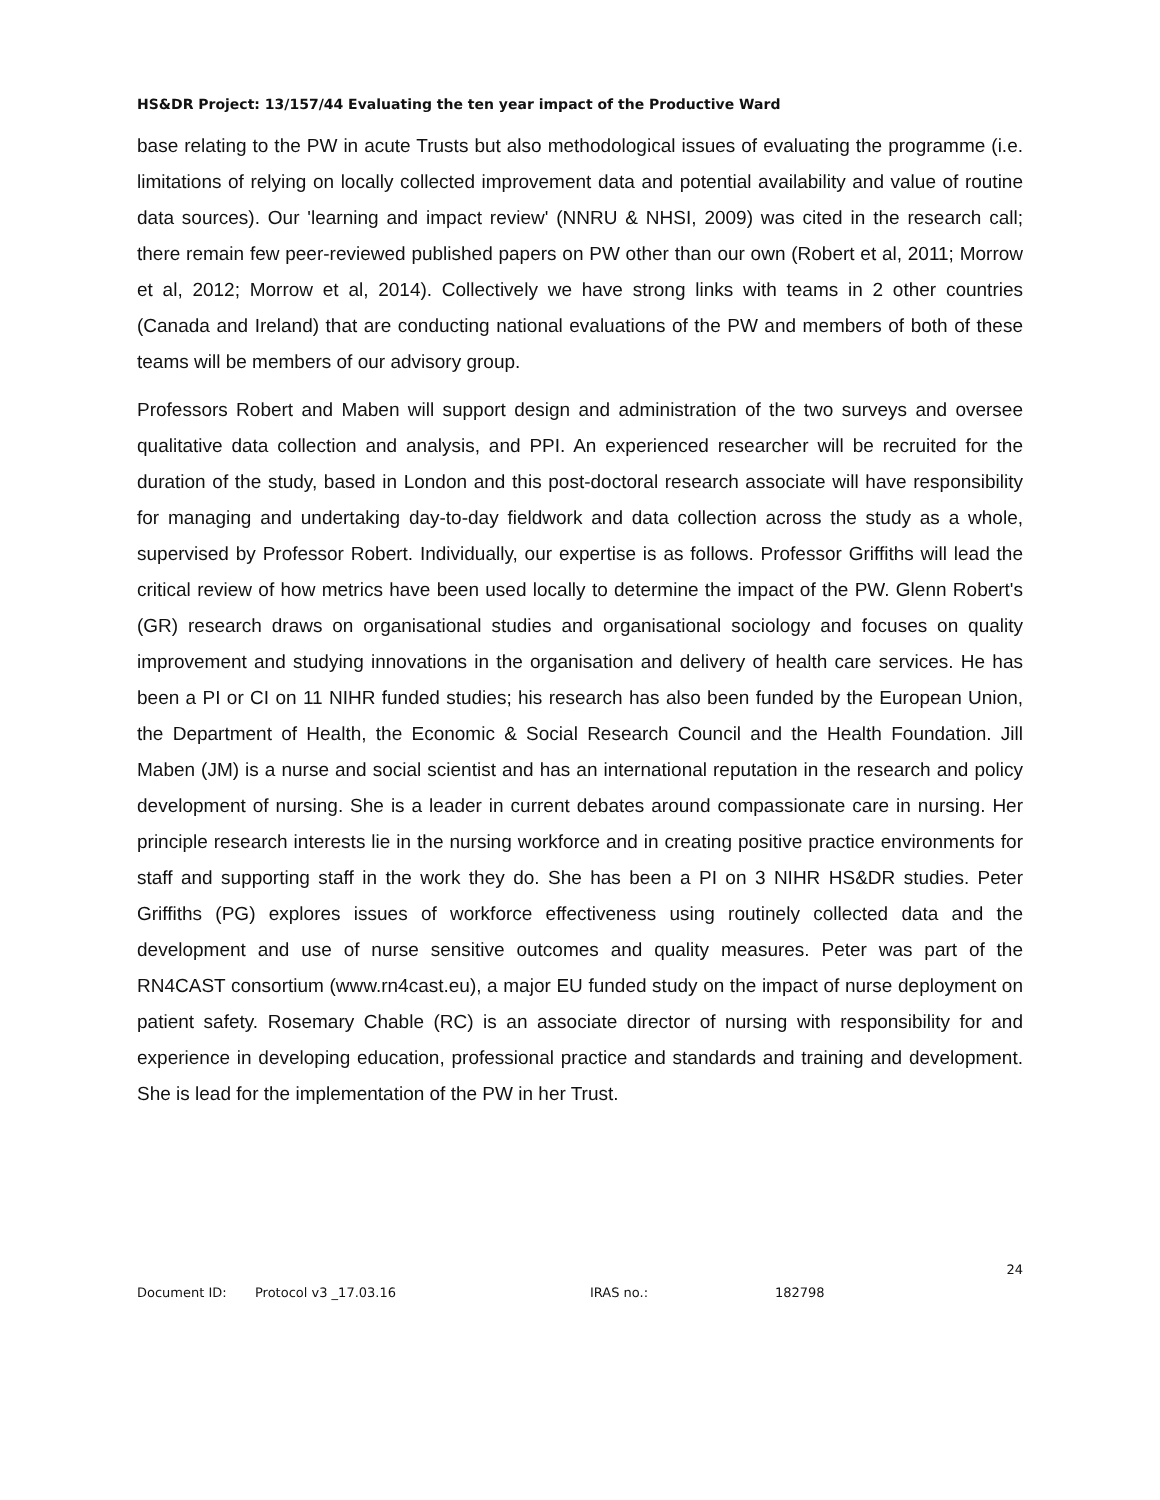HS&DR Project: 13/157/44 Evaluating the ten year impact of the Productive Ward
base relating to the PW in acute Trusts but also methodological issues of evaluating the programme (i.e. limitations of relying on locally collected improvement data and potential availability and value of routine data sources). Our 'learning and impact review' (NNRU & NHSI, 2009) was cited in the research call; there remain few peer-reviewed published papers on PW other than our own (Robert et al, 2011; Morrow et al, 2012; Morrow et al, 2014). Collectively we have strong links with teams in 2 other countries (Canada and Ireland) that are conducting national evaluations of the PW and members of both of these teams will be members of our advisory group.
Professors Robert and Maben will support design and administration of the two surveys and oversee qualitative data collection and analysis, and PPI. An experienced researcher will be recruited for the duration of the study, based in London and this post-doctoral research associate will have responsibility for managing and undertaking day-to-day fieldwork and data collection across the study as a whole, supervised by Professor Robert. Individually, our expertise is as follows. Professor Griffiths will lead the critical review of how metrics have been used locally to determine the impact of the PW. Glenn Robert's (GR) research draws on organisational studies and organisational sociology and focuses on quality improvement and studying innovations in the organisation and delivery of health care services. He has been a PI or CI on 11 NIHR funded studies; his research has also been funded by the European Union, the Department of Health, the Economic & Social Research Council and the Health Foundation. Jill Maben (JM) is a nurse and social scientist and has an international reputation in the research and policy development of nursing. She is a leader in current debates around compassionate care in nursing. Her principle research interests lie in the nursing workforce and in creating positive practice environments for staff and supporting staff in the work they do. She has been a PI on 3 NIHR HS&DR studies. Peter Griffiths (PG) explores issues of workforce effectiveness using routinely collected data and the development and use of nurse sensitive outcomes and quality measures. Peter was part of the RN4CAST consortium (www.rn4cast.eu), a major EU funded study on the impact of nurse deployment on patient safety. Rosemary Chable (RC) is an associate director of nursing with responsibility for and experience in developing education, professional practice and standards and training and development. She is lead for the implementation of the PW in her Trust.
24
Document ID: Protocol v3 _17.03.16 IRAS no.: 182798